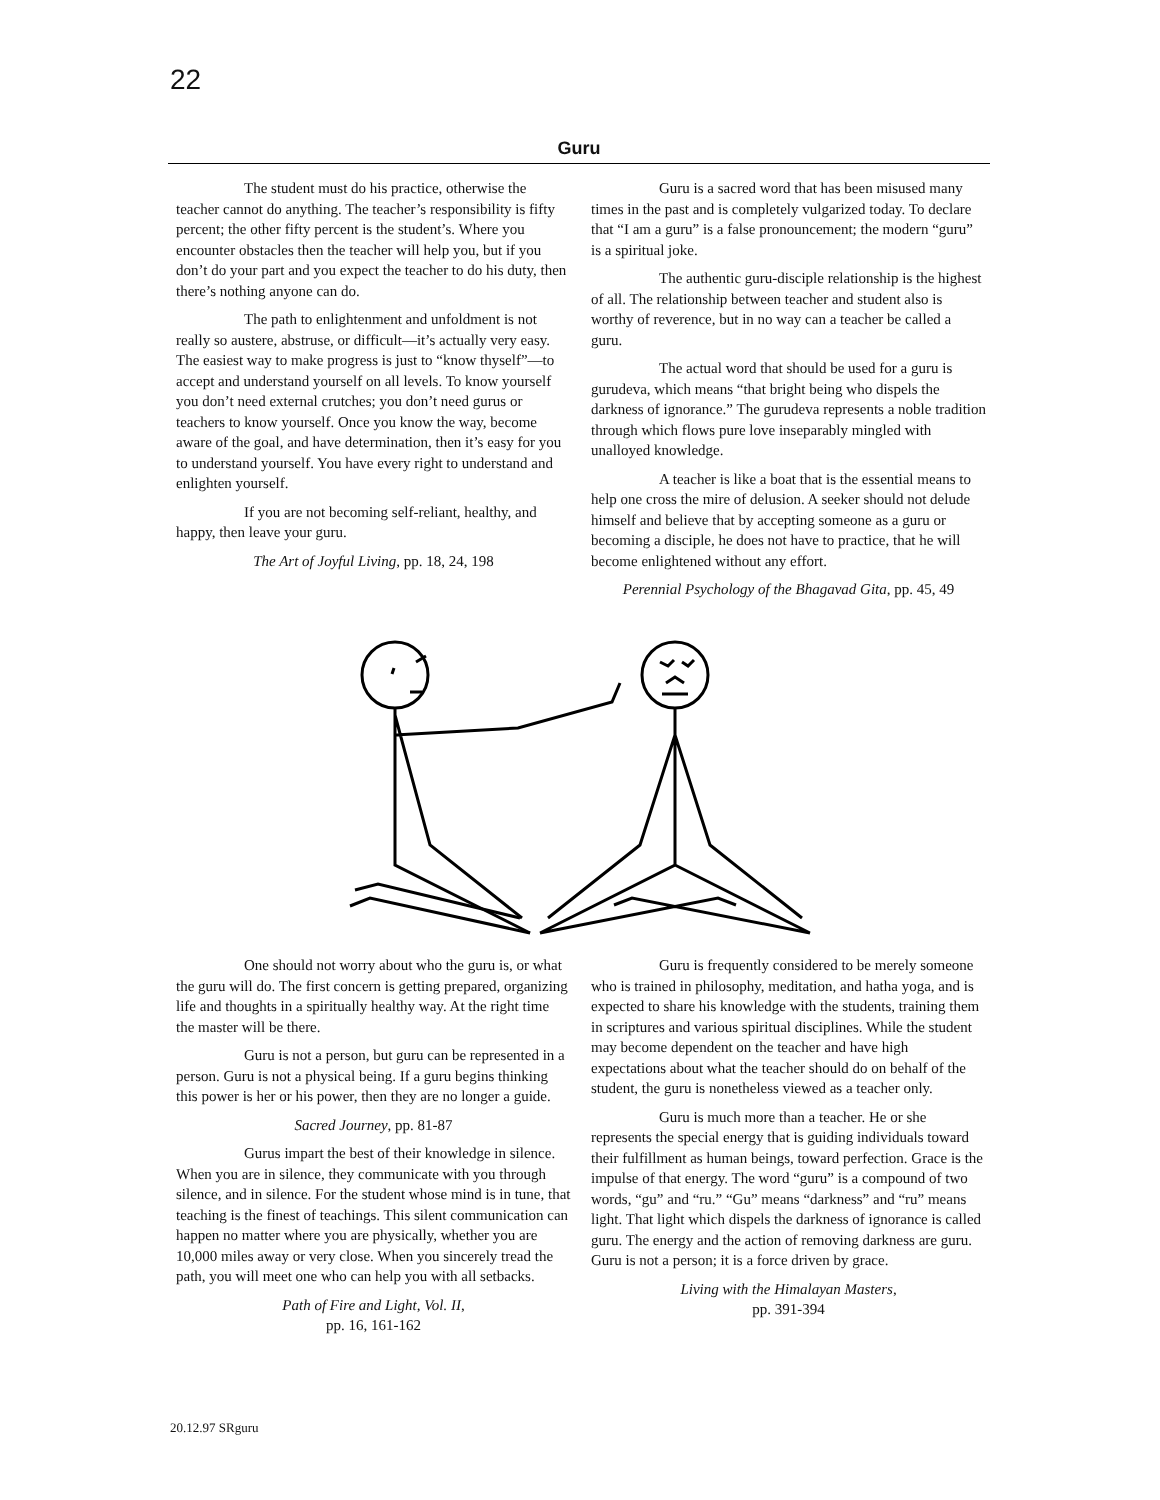22
Guru
The student must do his practice, otherwise the teacher cannot do anything. The teacher’s responsibility is fifty percent; the other fifty percent is the student’s. Where you encounter obstacles then the teacher will help you, but if you don’t do your part and you expect the teacher to do his duty, then there’s nothing anyone can do.
The path to enlightenment and unfoldment is not really so austere, abstruse, or difficult—it’s actually very easy. The easiest way to make progress is just to “know thyself”—to accept and understand yourself on all levels. To know yourself you don’t need external crutches; you don’t need gurus or teachers to know yourself. Once you know the way, become aware of the goal, and have determination, then it’s easy for you to understand yourself. You have every right to understand and enlighten yourself.
If you are not becoming self-reliant, healthy, and happy, then leave your guru.
The Art of Joyful Living, pp. 18, 24, 198
Guru is a sacred word that has been misused many times in the past and is completely vulgarized today. To declare that “I am a guru” is a false pronouncement; the modern “guru” is a spiritual joke.
The authentic guru-disciple relationship is the highest of all. The relationship between teacher and student also is worthy of reverence, but in no way can a teacher be called a guru.
The actual word that should be used for a guru is gurudeva, which means “that bright being who dispels the darkness of ignorance.” The gurudeva represents a noble tradition through which flows pure love inseparably mingled with unalloyed knowledge.
A teacher is like a boat that is the essential means to help one cross the mire of delusion. A seeker should not delude himself and believe that by accepting someone as a guru or becoming a disciple, he does not have to practice, that he will become enlightened without any effort.
Perennial Psychology of the Bhagavad Gita, pp. 45, 49
One should not worry about who the guru is, or what the guru will do. The first concern is getting prepared, organizing life and thoughts in a spiritually healthy way. At the right time the master will be there.
Guru is not a person, but guru can be represented in a person. Guru is not a physical being. If a guru begins thinking this power is her or his power, then they are no longer a guide.
Sacred Journey, pp. 81-87
Gurus impart the best of their knowledge in silence. When you are in silence, they communicate with you through silence, and in silence. For the student whose mind is in tune, that teaching is the finest of teachings. This silent communication can happen no matter where you are physically, whether you are 10,000 miles away or very close. When you sincerely tread the path, you will meet one who can help you with all setbacks.
Path of Fire and Light, Vol. II,
pp. 16, 161-162
Guru is frequently considered to be merely someone who is trained in philosophy, meditation, and hatha yoga, and is expected to share his knowledge with the students, training them in scriptures and various spiritual disciplines. While the student may become dependent on the teacher and have high expectations about what the teacher should do on behalf of the student, the guru is nonetheless viewed as a teacher only.
Guru is much more than a teacher. He or she represents the special energy that is guiding individuals toward their fulfillment as human beings, toward perfection. Grace is the impulse of that energy. The word “guru” is a compound of two words, “gu” and “ru.” “Gu” means “darkness” and “ru” means light. That light which dispels the darkness of ignorance is called guru. The energy and the action of removing darkness are guru. Guru is not a person; it is a force driven by grace.
Living with the Himalayan Masters,
pp. 391-394
20.12.97 SRguru